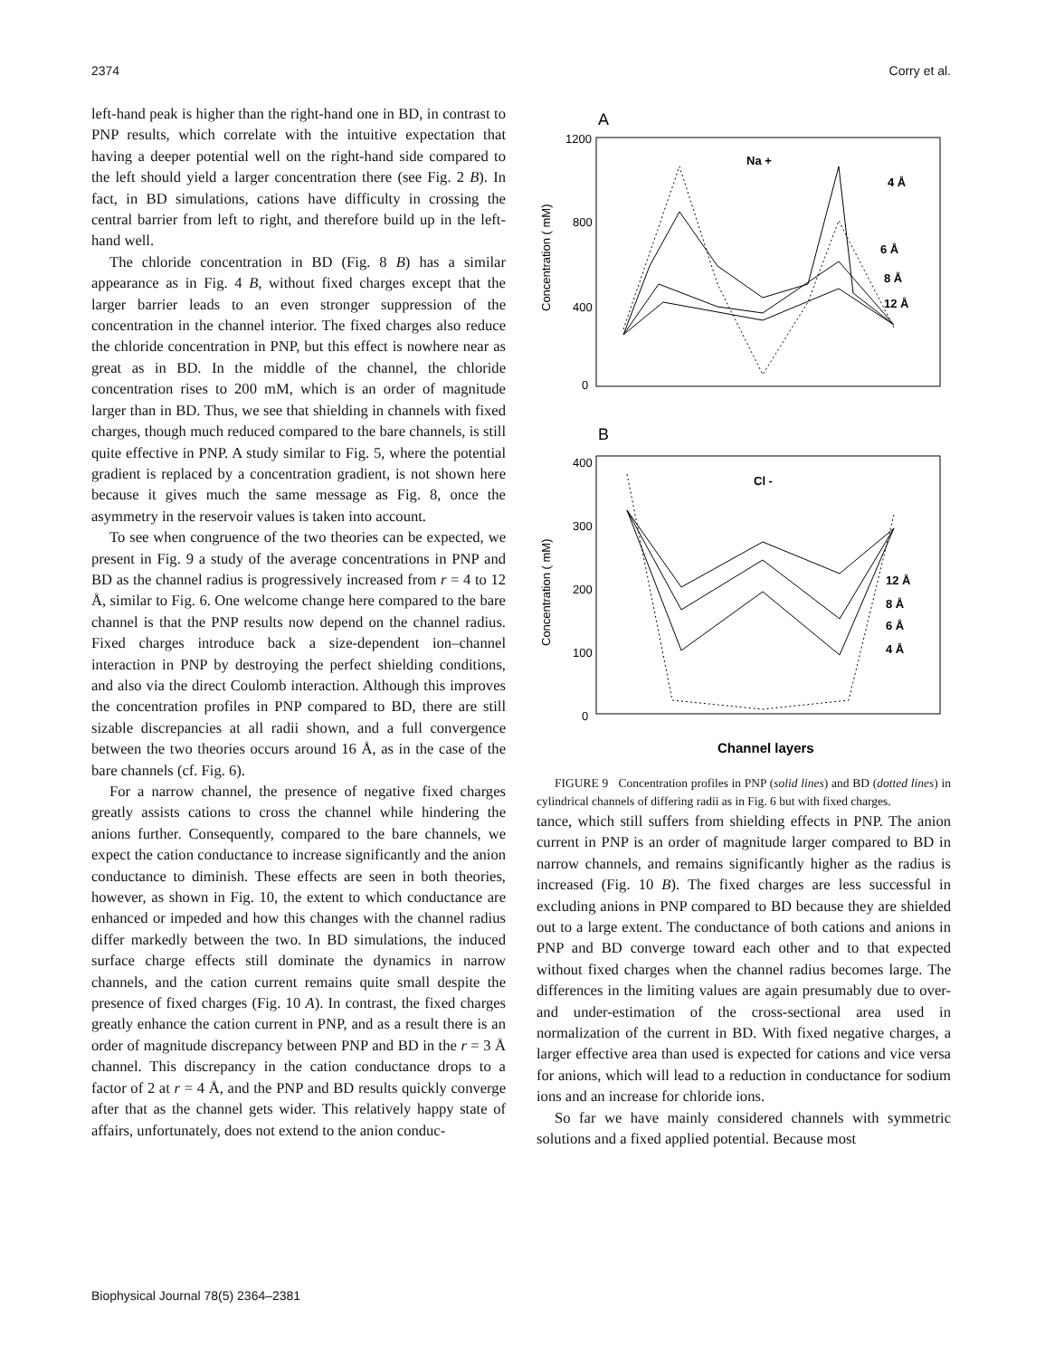2374 Corry et al.
left-hand peak is higher than the right-hand one in BD, in contrast to PNP results, which correlate with the intuitive expectation that having a deeper potential well on the right-hand side compared to the left should yield a larger concentration there (see Fig. 2 B). In fact, in BD simulations, cations have difficulty in crossing the central barrier from left to right, and therefore build up in the left-hand well.
The chloride concentration in BD (Fig. 8 B) has a similar appearance as in Fig. 4 B, without fixed charges except that the larger barrier leads to an even stronger suppression of the concentration in the channel interior. The fixed charges also reduce the chloride concentration in PNP, but this effect is nowhere near as great as in BD. In the middle of the channel, the chloride concentration rises to 200 mM, which is an order of magnitude larger than in BD. Thus, we see that shielding in channels with fixed charges, though much reduced compared to the bare channels, is still quite effective in PNP. A study similar to Fig. 5, where the potential gradient is replaced by a concentration gradient, is not shown here because it gives much the same message as Fig. 8, once the asymmetry in the reservoir values is taken into account.
To see when congruence of the two theories can be expected, we present in Fig. 9 a study of the average concentrations in PNP and BD as the channel radius is progressively increased from r = 4 to 12 Å, similar to Fig. 6. One welcome change here compared to the bare channel is that the PNP results now depend on the channel radius. Fixed charges introduce back a size-dependent ion–channel interaction in PNP by destroying the perfect shielding conditions, and also via the direct Coulomb interaction. Although this improves the concentration profiles in PNP compared to BD, there are still sizable discrepancies at all radii shown, and a full convergence between the two theories occurs around 16 Å, as in the case of the bare channels (cf. Fig. 6).
For a narrow channel, the presence of negative fixed charges greatly assists cations to cross the channel while hindering the anions further. Consequently, compared to the bare channels, we expect the cation conductance to increase significantly and the anion conductance to diminish. These effects are seen in both theories, however, as shown in Fig. 10, the extent to which conductance are enhanced or impeded and how this changes with the channel radius differ markedly between the two. In BD simulations, the induced surface charge effects still dominate the dynamics in narrow channels, and the cation current remains quite small despite the presence of fixed charges (Fig. 10 A). In contrast, the fixed charges greatly enhance the cation current in PNP, and as a result there is an order of magnitude discrepancy between PNP and BD in the r = 3 Å channel. This discrepancy in the cation conductance drops to a factor of 2 at r = 4 Å, and the PNP and BD results quickly converge after that as the channel gets wider. This relatively happy state of affairs, unfortunately, does not extend to the anion conduc-
A
1200
800
400
0
Concentration ( mM)
Na +
4 Å
6 Å
8 Å
12 Å
B
400
300
200
100
0
Concentration ( mM)
Cl -
12 Å
8 Å
6 Å
4 Å
Channel layers
FIGURE 9 Concentration profiles in PNP (solid lines) and BD (dotted lines) in cylindrical channels of differing radii as in Fig. 6 but with fixed charges.
tance, which still suffers from shielding effects in PNP. The anion current in PNP is an order of magnitude larger compared to BD in narrow channels, and remains significantly higher as the radius is increased (Fig. 10 B). The fixed charges are less successful in excluding anions in PNP compared to BD because they are shielded out to a large extent. The conductance of both cations and anions in PNP and BD converge toward each other and to that expected without fixed charges when the channel radius becomes large. The differences in the limiting values are again presumably due to over- and under-estimation of the cross-sectional area used in normalization of the current in BD. With fixed negative charges, a larger effective area than used is expected for cations and vice versa for anions, which will lead to a reduction in conductance for sodium ions and an increase for chloride ions.
So far we have mainly considered channels with symmetric solutions and a fixed applied potential. Because most
Biophysical Journal 78(5) 2364–2381